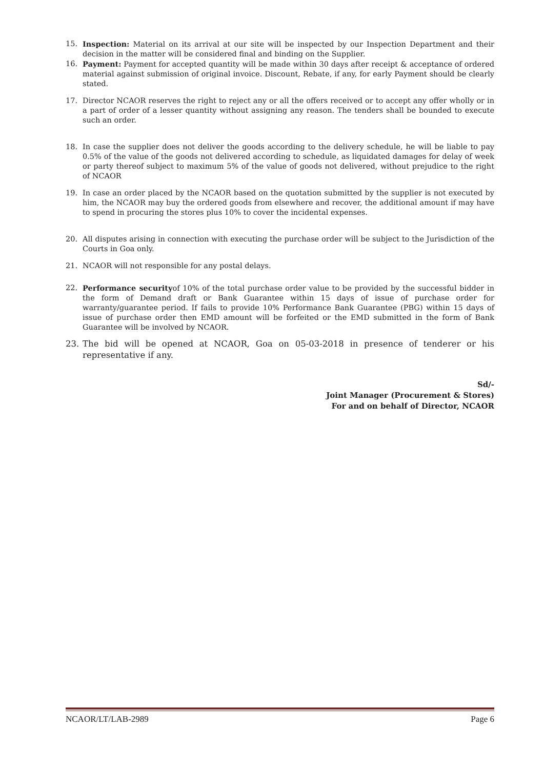15. Inspection: Material on its arrival at our site will be inspected by our Inspection Department and their decision in the matter will be considered final and binding on the Supplier.
16. Payment: Payment for accepted quantity will be made within 30 days after receipt & acceptance of ordered material against submission of original invoice. Discount, Rebate, if any, for early Payment should be clearly stated.
17. Director NCAOR reserves the right to reject any or all the offers received or to accept any offer wholly or in a part of order of a lesser quantity without assigning any reason. The tenders shall be bounded to execute such an order.
18. In case the supplier does not deliver the goods according to the delivery schedule, he will be liable to pay 0.5% of the value of the goods not delivered according to schedule, as liquidated damages for delay of week or party thereof subject to maximum 5% of the value of goods not delivered, without prejudice to the right of NCAOR
19. In case an order placed by the NCAOR based on the quotation submitted by the supplier is not executed by him, the NCAOR may buy the ordered goods from elsewhere and recover, the additional amount if may have to spend in procuring the stores plus 10% to cover the incidental expenses.
20. All disputes arising in connection with executing the purchase order will be subject to the Jurisdiction of the Courts in Goa only.
21. NCAOR will not responsible for any postal delays.
22. Performance securityof 10% of the total purchase order value to be provided by the successful bidder in the form of Demand draft or Bank Guarantee within 15 days of issue of purchase order for warranty/guarantee period. If fails to provide 10% Performance Bank Guarantee (PBG) within 15 days of issue of purchase order then EMD amount will be forfeited or the EMD submitted in the form of Bank Guarantee will be involved by NCAOR.
23. The bid will be opened at NCAOR, Goa on 05-03-2018 in presence of tenderer or his representative if any.
Sd/-
Joint Manager (Procurement & Stores)
For and on behalf of Director, NCAOR
NCAOR/LT/LAB-2989 Page 6